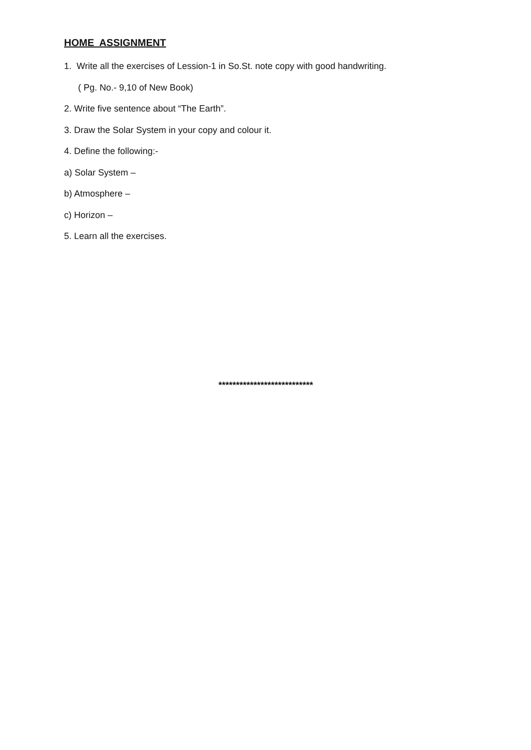HOME ASSIGNMENT
1. Write all the exercises of Lession-1 in So.St. note copy with good handwriting.
( Pg. No.- 9,10 of New Book)
2. Write five sentence about “The Earth”.
3. Draw the Solar System in your copy and colour it.
4. Define the following:-
a) Solar System –
b) Atmosphere –
c) Horizon –
5. Learn all the exercises.
***************************